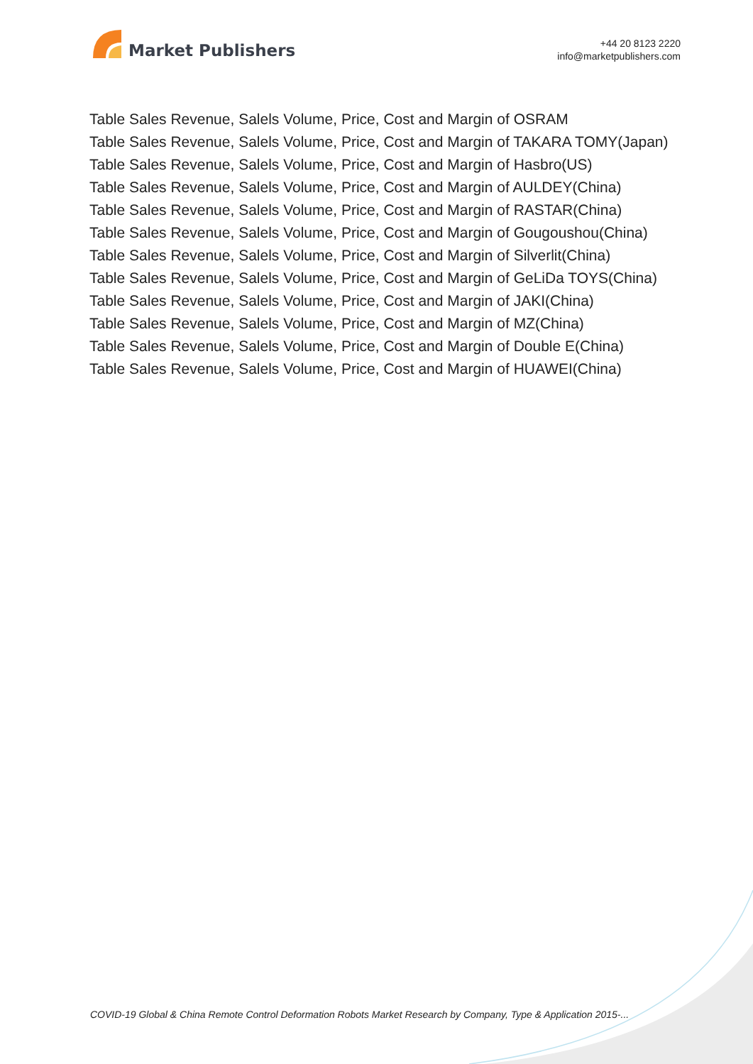Market Publishers
+44 20 8123 2220
info@marketpublishers.com
Table Sales Revenue, Salels Volume, Price, Cost and Margin of OSRAM
Table Sales Revenue, Salels Volume, Price, Cost and Margin of TAKARA TOMY(Japan)
Table Sales Revenue, Salels Volume, Price, Cost and Margin of Hasbro(US)
Table Sales Revenue, Salels Volume, Price, Cost and Margin of AULDEY(China)
Table Sales Revenue, Salels Volume, Price, Cost and Margin of RASTAR(China)
Table Sales Revenue, Salels Volume, Price, Cost and Margin of Gougoushou(China)
Table Sales Revenue, Salels Volume, Price, Cost and Margin of Silverlit(China)
Table Sales Revenue, Salels Volume, Price, Cost and Margin of GeLiDa TOYS(China)
Table Sales Revenue, Salels Volume, Price, Cost and Margin of JAKI(China)
Table Sales Revenue, Salels Volume, Price, Cost and Margin of MZ(China)
Table Sales Revenue, Salels Volume, Price, Cost and Margin of Double E(China)
Table Sales Revenue, Salels Volume, Price, Cost and Margin of HUAWEI(China)
COVID-19 Global & China Remote Control Deformation Robots Market Research by Company, Type & Application 2015-...